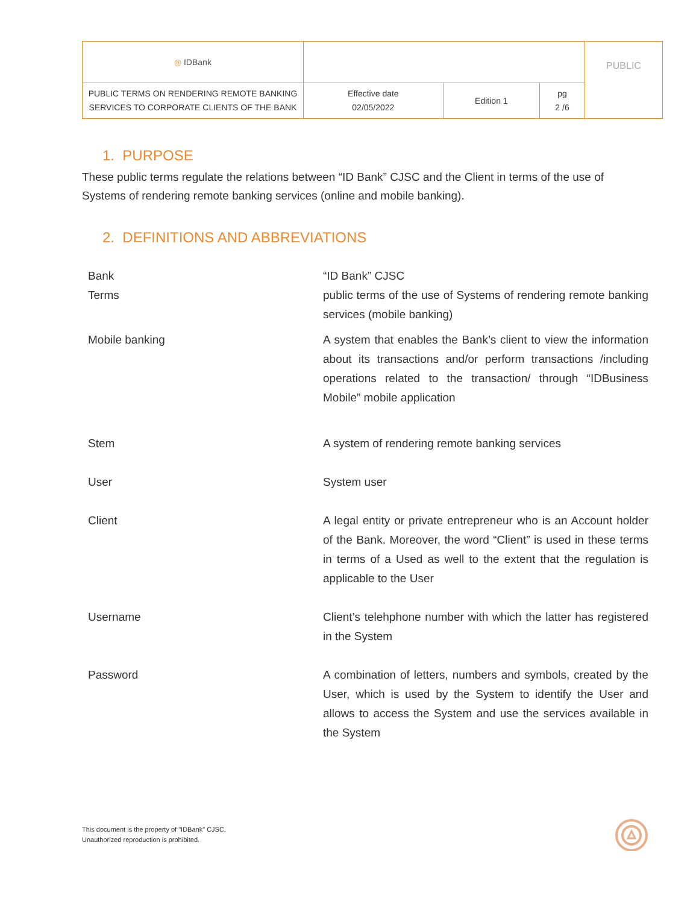| ◎ IDBank | | | | PUBLIC |
| PUBLIC TERMS ON RENDERING REMOTE BANKING SERVICES TO CORPORATE CLIENTS OF THE BANK | Effective date 02/05/2022 | Edition 1 | pg 2 /6 | |
1. PURPOSE
These public terms regulate the relations between “ID Bank” CJSC and the Client in terms of the use of Systems of rendering remote banking services (online and mobile banking).
2. DEFINITIONS AND ABBREVIATIONS
| Bank | “ID Bank” CJSC |
| Terms | public terms of the use of Systems of rendering remote banking services (mobile banking) |
| Mobile banking | A system that enables the Bank’s client to view the information about its transactions and/or perform transactions /including operations related to the transaction/ through “IDBusiness Mobile” mobile application |
| Stem | A system of rendering remote banking services |
| User | System user |
| Client | A legal entity or private entrepreneur who is an Account holder of the Bank. Moreover, the word “Client” is used in these terms in terms of a Used as well to the extent that the regulation is applicable to the User |
| Username | Client’s telehphone number with which the latter has registered in the System |
| Password | A combination of letters, numbers and symbols, created by the User, which is used by the System to identify the User and allows to access the System and use the services available in the System |
This document is the property of "IDBank" CJSC.
Unauthorized reproduction is prohibited.